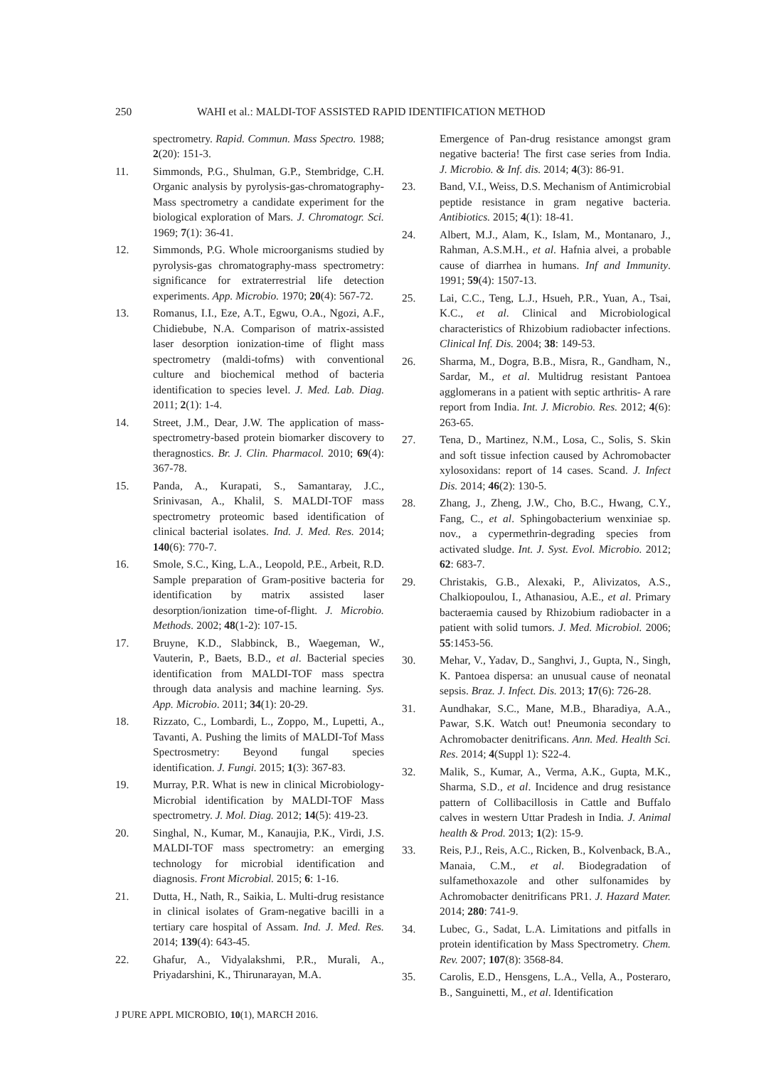250 WAHI et al.: MALDI-TOF ASSISTED RAPID IDENTIFICATION METHOD
spectrometry. Rapid. Commun. Mass Spectro. 1988; 2(20): 151-3.
11. Simmonds, P.G., Shulman, G.P., Stembridge, C.H. Organic analysis by pyrolysis-gas-chromatography-Mass spectrometry a candidate experiment for the biological exploration of Mars. J. Chromatogr. Sci. 1969; 7(1): 36-41.
12. Simmonds, P.G. Whole microorganisms studied by pyrolysis-gas chromatography-mass spectrometry: significance for extraterrestrial life detection experiments. App. Microbio. 1970; 20(4): 567-72.
13. Romanus, I.I., Eze, A.T., Egwu, O.A., Ngozi, A.F., Chidiebube, N.A. Comparison of matrix-assisted laser desorption ionization-time of flight mass spectrometry (maldi-tofms) with conventional culture and biochemical method of bacteria identification to species level. J. Med. Lab. Diag. 2011; 2(1): 1-4.
14. Street, J.M., Dear, J.W. The application of mass-spectrometry-based protein biomarker discovery to theragnostics. Br. J. Clin. Pharmacol. 2010; 69(4): 367-78.
15. Panda, A., Kurapati, S., Samantaray, J.C., Srinivasan, A., Khalil, S. MALDI-TOF mass spectrometry proteomic based identification of clinical bacterial isolates. Ind. J. Med. Res. 2014; 140(6): 770-7.
16. Smole, S.C., King, L.A., Leopold, P.E., Arbeit, R.D. Sample preparation of Gram-positive bacteria for identification by matrix assisted laser desorption/ionization time-of-flight. J. Microbio. Methods. 2002; 48(1-2): 107-15.
17. Bruyne, K.D., Slabbinck, B., Waegeman, W., Vauterin, P., Baets, B.D., et al. Bacterial species identification from MALDI-TOF mass spectra through data analysis and machine learning. Sys. App. Microbio. 2011; 34(1): 20-29.
18. Rizzato, C., Lombardi, L., Zoppo, M., Lupetti, A., Tavanti, A. Pushing the limits of MALDI-Tof Mass Spectrosmetry: Beyond fungal species identification. J. Fungi. 2015; 1(3): 367-83.
19. Murray, P.R. What is new in clinical Microbiology- Microbial identification by MALDI-TOF Mass spectrometry. J. Mol. Diag. 2012; 14(5): 419-23.
20. Singhal, N., Kumar, M., Kanaujia, P.K., Virdi, J.S. MALDI-TOF mass spectrometry: an emerging technology for microbial identification and diagnosis. Front Microbial. 2015; 6: 1-16.
21. Dutta, H., Nath, R., Saikia, L. Multi-drug resistance in clinical isolates of Gram-negative bacilli in a tertiary care hospital of Assam. Ind. J. Med. Res. 2014; 139(4): 643-45.
22. Ghafur, A., Vidyalakshmi, P.R., Murali, A., Priyadarshini, K., Thirunarayan, M.A.
Emergence of Pan-drug resistance amongst gram negative bacteria! The first case series from India. J. Microbio. & Inf. dis. 2014; 4(3): 86-91.
23. Band, V.I., Weiss, D.S. Mechanism of Antimicrobial peptide resistance in gram negative bacteria. Antibiotics. 2015; 4(1): 18-41.
24. Albert, M.J., Alam, K., Islam, M., Montanaro, J., Rahman, A.S.M.H., et al. Hafnia alvei, a probable cause of diarrhea in humans. Inf and Immunity. 1991; 59(4): 1507-13.
25. Lai, C.C., Teng, L.J., Hsueh, P.R., Yuan, A., Tsai, K.C., et al. Clinical and Microbiological characteristics of Rhizobium radiobacter infections. Clinical Inf. Dis. 2004; 38: 149-53.
26. Sharma, M., Dogra, B.B., Misra, R., Gandham, N., Sardar, M., et al. Multidrug resistant Pantoea agglomerans in a patient with septic arthritis- A rare report from India. Int. J. Microbio. Res. 2012; 4(6): 263-65.
27. Tena, D., Martinez, N.M., Losa, C., Solis, S. Skin and soft tissue infection caused by Achromobacter xylosoxidans: report of 14 cases. Scand. J. Infect Dis. 2014; 46(2): 130-5.
28. Zhang, J., Zheng, J.W., Cho, B.C., Hwang, C.Y., Fang, C., et al. Sphingobacterium wenxiniae sp. nov., a cypermethrin-degrading species from activated sludge. Int. J. Syst. Evol. Microbio. 2012; 62: 683-7.
29. Christakis, G.B., Alexaki, P., Alivizatos, A.S., Chalkiopoulou, I., Athanasiou, A.E., et al. Primary bacteraemia caused by Rhizobium radiobacter in a patient with solid tumors. J. Med. Microbiol. 2006; 55:1453-56.
30. Mehar, V., Yadav, D., Sanghvi, J., Gupta, N., Singh, K. Pantoea dispersa: an unusual cause of neonatal sepsis. Braz. J. Infect. Dis. 2013; 17(6): 726-28.
31. Aundhakar, S.C., Mane, M.B., Bharadiya, A.A., Pawar, S.K. Watch out! Pneumonia secondary to Achromobacter denitrificans. Ann. Med. Health Sci. Res. 2014; 4(Suppl 1): S22-4.
32. Malik, S., Kumar, A., Verma, A.K., Gupta, M.K., Sharma, S.D., et al. Incidence and drug resistance pattern of Collibacillosis in Cattle and Buffalo calves in western Uttar Pradesh in India. J. Animal health & Prod. 2013; 1(2): 15-9.
33. Reis, P.J., Reis, A.C., Ricken, B., Kolvenback, B.A., Manaia, C.M., et al. Biodegradation of sulfamethoxazole and other sulfonamides by Achromobacter denitrificans PR1. J. Hazard Mater. 2014; 280: 741-9.
34. Lubec, G., Sadat, L.A. Limitations and pitfalls in protein identification by Mass Spectrometry. Chem. Rev. 2007; 107(8): 3568-84.
35. Carolis, E.D., Hensgens, L.A., Vella, A., Posteraro, B., Sanguinetti, M., et al. Identification
J PURE APPL MICROBIO, 10(1), MARCH 2016.